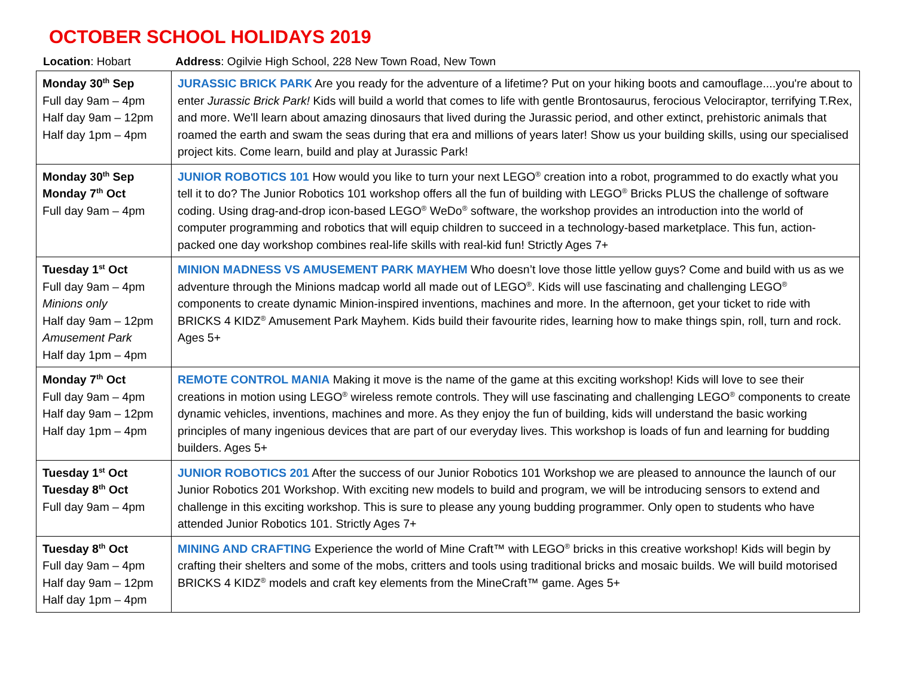OCTOBER SCHOOL HOLIDAYS 2019
Location: Hobart Address: Ogilvie High School, 228 New Town Road, New Town
| Monday 30<sup>th</sup> Sep Full day 9am – 4pm Half day 9am – 12pm Half day 1pm – 4pm | JURASSIC BRICK PARK Are you ready for the adventure of a lifetime? Put on your hiking boots and camouflage....you're about to enter Jurassic Brick Park! Kids will build a world that comes to life with gentle Brontosaurus, ferocious Velociraptor, terrifying T.Rex, and more. We'll learn about amazing dinosaurs that lived during the Jurassic period, and other extinct, prehistoric animals that roamed the earth and swam the seas during that era and millions of years later! Show us your building skills, using our specialised project kits. Come learn, build and play at Jurassic Park! |
| Monday 30<sup>th</sup> Sep Monday 7<sup>th</sup> Oct Full day 9am – 4pm | JUNIOR ROBOTICS 101 How would you like to turn your next LEGO<sup>®</sup> creation into a robot, programmed to do exactly what you tell it to do? The Junior Robotics 101 workshop offers all the fun of building with LEGO<sup>®</sup> Bricks PLUS the challenge of software coding. Using drag-and-drop icon-based LEGO<sup>®</sup> WeDo<sup>®</sup> software, the workshop provides an introduction into the world of computer programming and robotics that will equip children to succeed in a technology-based marketplace. This fun, action-packed one day workshop combines real-life skills with real-kid fun! Strictly Ages 7+ |
| Tuesday 1<sup>st</sup> Oct Full day 9am – 4pm Minions only Half day 9am – 12pm Amusement Park Half day 1pm – 4pm | MINION MADNESS VS AMUSEMENT PARK MAYHEM Who doesn’t love those little yellow guys? Come and build with us as we adventure through the Minions madcap world all made out of LEGO<sup>®</sup>. Kids will use fascinating and challenging LEGO<sup>®</sup> components to create dynamic Minion-inspired inventions, machines and more. In the afternoon, get your ticket to ride with BRICKS 4 KIDZ<sup>®</sup> Amusement Park Mayhem. Kids build their favourite rides, learning how to make things spin, roll, turn and rock. Ages 5+ |
| Monday 7<sup>th</sup> Oct Full day 9am – 4pm Half day 9am – 12pm Half day 1pm – 4pm | REMOTE CONTROL MANIA Making it move is the name of the game at this exciting workshop! Kids will love to see their creations in motion using LEGO<sup>®</sup> wireless remote controls. They will use fascinating and challenging LEGO<sup>®</sup> components to create dynamic vehicles, inventions, machines and more. As they enjoy the fun of building, kids will understand the basic working principles of many ingenious devices that are part of our everyday lives. This workshop is loads of fun and learning for budding builders. Ages 5+ |
| Tuesday 1<sup>st</sup> Oct Tuesday 8<sup>th</sup> Oct Full day 9am – 4pm | JUNIOR ROBOTICS 201 After the success of our Junior Robotics 101 Workshop we are pleased to announce the launch of our Junior Robotics 201 Workshop. With exciting new models to build and program, we will be introducing sensors to extend and challenge in this exciting workshop. This is sure to please any young budding programmer. Only open to students who have attended Junior Robotics 101. Strictly Ages 7+ |
| Tuesday 8<sup>th</sup> Oct Full day 9am – 4pm Half day 9am – 12pm Half day 1pm – 4pm | MINING AND CRAFTING Experience the world of Mine Craft™ with LEGO<sup>®</sup> bricks in this creative workshop! Kids will begin by crafting their shelters and some of the mobs, critters and tools using traditional bricks and mosaic builds. We will build motorised BRICKS 4 KIDZ<sup>®</sup> models and craft key elements from the MineCraft™ game. Ages 5+ |